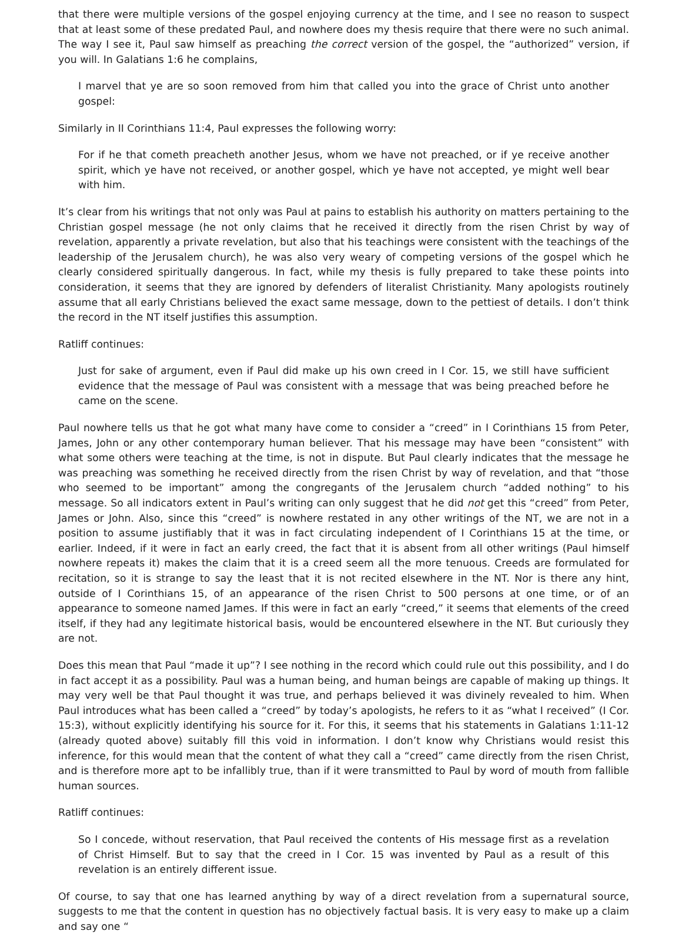that there were multiple versions of the gospel enjoying currency at the time, and I see no reason to suspect that at least some of these predated Paul, and nowhere does my thesis require that there were no such animal. The way I see it, Paul saw himself as preaching the correct version of the gospel, the “authorized” version, if you will. In Galatians 1:6 he complains,
I marvel that ye are so soon removed from him that called you into the grace of Christ unto another gospel:
Similarly in II Corinthians 11:4, Paul expresses the following worry:
For if he that cometh preacheth another Jesus, whom we have not preached, or if ye receive another spirit, which ye have not received, or another gospel, which ye have not accepted, ye might well bear with him.
It’s clear from his writings that not only was Paul at pains to establish his authority on matters pertaining to the Christian gospel message (he not only claims that he received it directly from the risen Christ by way of revelation, apparently a private revelation, but also that his teachings were consistent with the teachings of the leadership of the Jerusalem church), he was also very weary of competing versions of the gospel which he clearly considered spiritually dangerous. In fact, while my thesis is fully prepared to take these points into consideration, it seems that they are ignored by defenders of literalist Christianity. Many apologists routinely assume that all early Christians believed the exact same message, down to the pettiest of details. I don’t think the record in the NT itself justifies this assumption.
Ratliff continues:
Just for sake of argument, even if Paul did make up his own creed in I Cor. 15, we still have sufficient evidence that the message of Paul was consistent with a message that was being preached before he came on the scene.
Paul nowhere tells us that he got what many have come to consider a “creed” in I Corinthians 15 from Peter, James, John or any other contemporary human believer. That his message may have been “consistent” with what some others were teaching at the time, is not in dispute. But Paul clearly indicates that the message he was preaching was something he received directly from the risen Christ by way of revelation, and that “those who seemed to be important” among the congregants of the Jerusalem church “added nothing” to his message. So all indicators extent in Paul’s writing can only suggest that he did not get this “creed” from Peter, James or John. Also, since this “creed” is nowhere restated in any other writings of the NT, we are not in a position to assume justifiably that it was in fact circulating independent of I Corinthians 15 at the time, or earlier. Indeed, if it were in fact an early creed, the fact that it is absent from all other writings (Paul himself nowhere repeats it) makes the claim that it is a creed seem all the more tenuous. Creeds are formulated for recitation, so it is strange to say the least that it is not recited elsewhere in the NT. Nor is there any hint, outside of I Corinthians 15, of an appearance of the risen Christ to 500 persons at one time, or of an appearance to someone named James. If this were in fact an early “creed,” it seems that elements of the creed itself, if they had any legitimate historical basis, would be encountered elsewhere in the NT. But curiously they are not.
Does this mean that Paul “made it up”? I see nothing in the record which could rule out this possibility, and I do in fact accept it as a possibility. Paul was a human being, and human beings are capable of making up things. It may very well be that Paul thought it was true, and perhaps believed it was divinely revealed to him. When Paul introduces what has been called a “creed” by today’s apologists, he refers to it as “what I received” (I Cor. 15:3), without explicitly identifying his source for it. For this, it seems that his statements in Galatians 1:11-12 (already quoted above) suitably fill this void in information. I don’t know why Christians would resist this inference, for this would mean that the content of what they call a “creed” came directly from the risen Christ, and is therefore more apt to be infallibly true, than if it were transmitted to Paul by word of mouth from fallible human sources.
Ratliff continues:
So I concede, without reservation, that Paul received the contents of His message first as a revelation of Christ Himself. But to say that the creed in I Cor. 15 was invented by Paul as a result of this revelation is an entirely different issue.
Of course, to say that one has learned anything by way of a direct revelation from a supernatural source, suggests to me that the content in question has no objectively factual basis. It is very easy to make up a claim and say one “